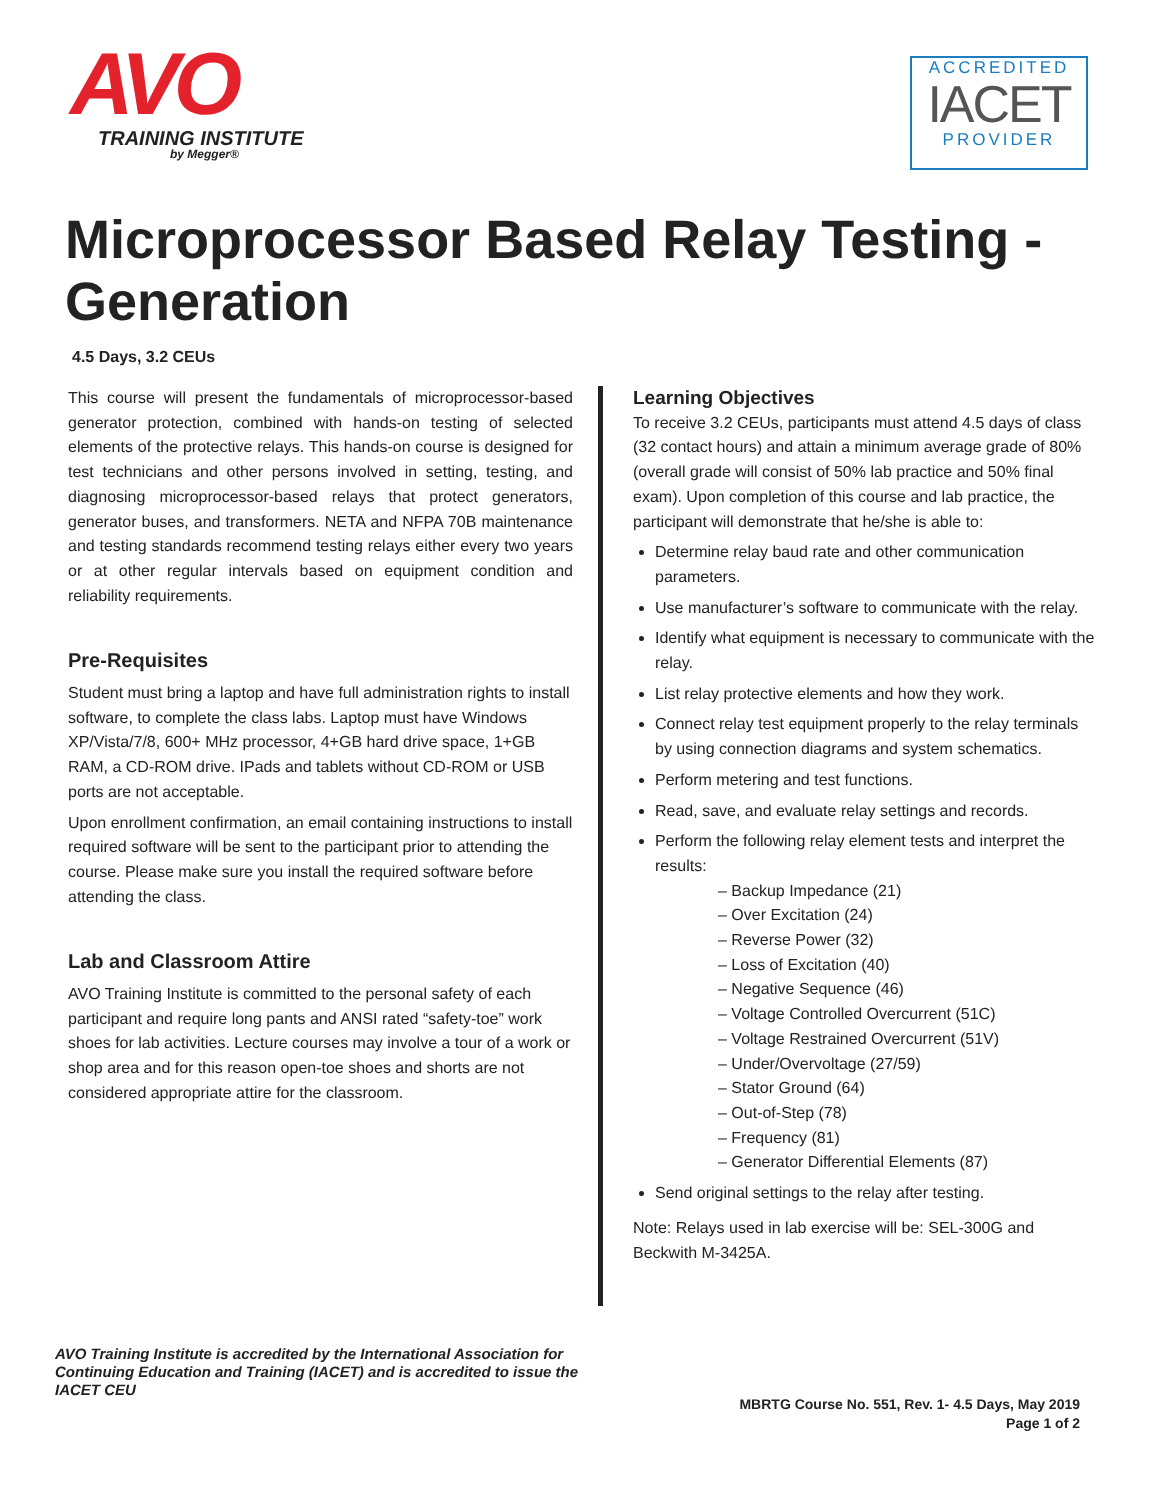AVO
TRAINING INSTITUTE
by Megger®
ACCREDITED
IACET
PROVIDER
Microprocessor Based Relay Testing - Generation
4.5 Days, 3.2 CEUs
This course will present the fundamentals of microprocessor-based generator protection, combined with hands-on testing of selected elements of the protective relays. This hands-on course is designed for test technicians and other persons involved in setting, testing, and diagnosing microprocessor-based relays that protect generators, generator buses, and transformers. NETA and NFPA 70B maintenance and testing standards recommend testing relays either every two years or at other regular intervals based on equipment condition and reliability requirements.
Pre-Requisites
Student must bring a laptop and have full administration rights to install software, to complete the class labs. Laptop must have Windows XP/Vista/7/8, 600+ MHz processor, 4+GB hard drive space, 1+GB RAM, a CD-ROM drive. IPads and tablets without CD-ROM or USB ports are not acceptable.
Upon enrollment confirmation, an email containing instructions to install required software will be sent to the participant prior to attending the course. Please make sure you install the required software before attending the class.
Lab and Classroom Attire
AVO Training Institute is committed to the personal safety of each participant and require long pants and ANSI rated “safety-toe” work shoes for lab activities. Lecture courses may involve a tour of a work or shop area and for this reason open-toe shoes and shorts are not considered appropriate attire for the classroom.
Learning Objectives
To receive 3.2 CEUs, participants must attend 4.5 days of class (32 contact hours) and attain a minimum average grade of 80% (overall grade will consist of 50% lab practice and 50% final exam). Upon completion of this course and lab practice, the participant will demonstrate that he/she is able to:
Determine relay baud rate and other communication parameters.
Use manufacturer’s software to communicate with the relay.
Identify what equipment is necessary to communicate with the relay.
List relay protective elements and how they work.
Connect relay test equipment properly to the relay terminals by using connection diagrams and system schematics.
Perform metering and test functions.
Read, save, and evaluate relay settings and records.
Perform the following relay element tests and interpret the results:
– Backup Impedance (21)
– Over Excitation (24)
– Reverse Power (32)
– Loss of Excitation (40)
– Negative Sequence (46)
– Voltage Controlled Overcurrent (51C)
– Voltage Restrained Overcurrent (51V)
– Under/Overvoltage (27/59)
– Stator Ground (64)
– Out-of-Step (78)
– Frequency (81)
– Generator Differential Elements (87)
Send original settings to the relay after testing.
Note: Relays used in lab exercise will be: SEL-300G and Beckwith M-3425A.
AVO Training Institute is accredited by the International Association for Continuing Education and Training (IACET) and is accredited to issue the IACET CEU
MBRTG Course No. 551, Rev. 1- 4.5 Days, May 2019
Page 1 of 2